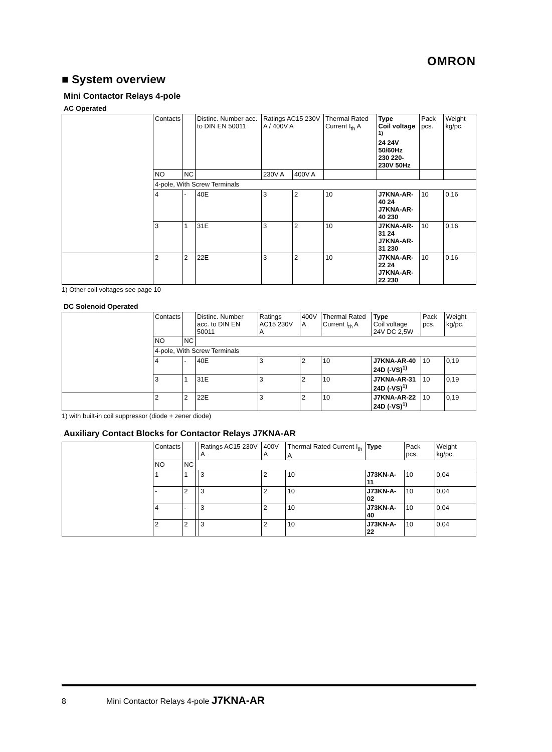OMRON
■ System overview
Mini Contactor Relays 4-pole
AC Operated
| | Contacts | | Distinc. Number acc. to DIN EN 50011 | Ratings AC15 230V A / 400V A | | Thermal Rated Current I<sub>th</sub> A | Type Coil voltage <sup>1)</sup> 24 24V 50/60Hz 230 220-230V 50Hz | Pack pcs. | Weight kg/pc. |
| | NO | NC | | 230V A | 400V A | | | | |
| | 4-pole, With Screw Terminals | | | | | | | | |
| | 4 | - | 40E | 3 | 2 | 10 | J7KNA-AR-40 24 J7KNA-AR-40 230 | 10 | 0,16 |
| | 3 | 1 | 31E | 3 | 2 | 10 | J7KNA-AR-31 24 J7KNA-AR-31 230 | 10 | 0,16 |
| | 2 | 2 | 22E | 3 | 2 | 10 | J7KNA-AR-22 24 J7KNA-AR-22 230 | 10 | 0,16 |
1) Other coil voltages see page 10
DC Solenoid Operated
| | Contacts | | Distinc. Number acc. to DIN EN 50011 | Ratings AC15 230V A | 400V A | Thermal Rated Current I<sub>th</sub> A | Type Coil voltage 24V DC 2,5W | Pack pcs. | Weight kg/pc. |
| | NO | NC | | | | | | | |
| | 4-pole, With Screw Terminals | | | | | | | | |
| | 4 | - | 40E | 3 | 2 | 10 | J7KNA-AR-40 24D (-VS)<sup>1)</sup> | 10 | 0,19 |
| | 3 | 1 | 31E | 3 | 2 | 10 | J7KNA-AR-31 24D (-VS)<sup>1)</sup> | 10 | 0,19 |
| | 2 | 2 | 22E | 3 | 2 | 10 | J7KNA-AR-22 24D (-VS)<sup>1)</sup> | 10 | 0,19 |
1) with built-in coil suppressor (diode + zener diode)
Auxiliary Contact Blocks for Contactor Relays J7KNA-AR
| | Contacts | | | Ratings AC15 230V A | 400V A | Thermal Rated Current I<sub>th</sub> A | Type | Pack pcs. | Weight kg/pc. |
| | NO | NC | | | | | | | |
| | 1 | 1 | | 3 | 2 | 10 | J73KN-A-11 | 10 | 0,04 |
| | - | 2 | | 3 | 2 | 10 | J73KN-A-02 | 10 | 0,04 |
| | 4 | - | | 3 | 2 | 10 | J73KN-A-40 | 10 | 0,04 |
| | 2 | 2 | | 3 | 2 | 10 | J73KN-A-22 | 10 | 0,04 |
8 Mini Contactor Relays 4-pole J7KNA-AR